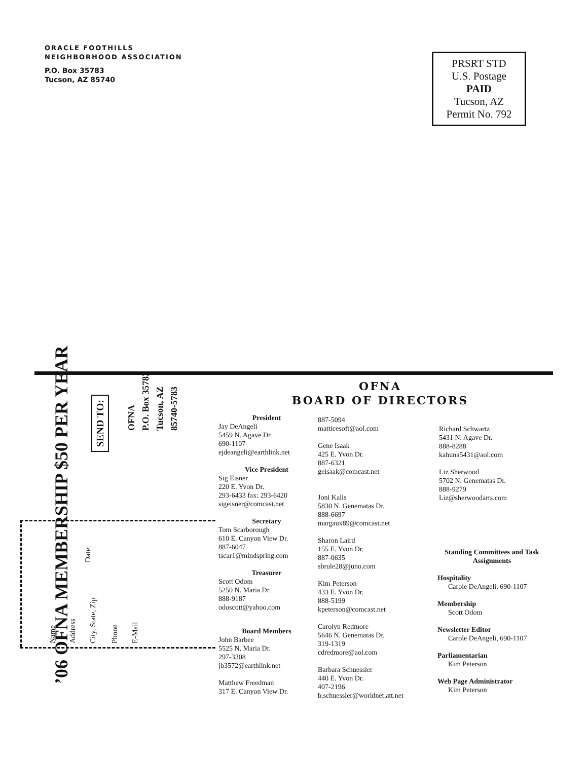ORACLE FOOTHILLS
NEIGHBORHOOD ASSOCIATION
P.O. Box 35783
Tucson, AZ 85740
PRSRT STD
U.S. Postage
PAID
Tucson, AZ
Permit No. 792
’06 OFNA MEMBERSHIP $50 PER YEAR
SEND TO:
OFNA
P.O. Box 35783
Tucson, AZ
85740-5783
Name Address City, State, Zip
Date:
Phone E-Mail
OFNA
BOARD OF DIRECTORS
President
Jay DeAngeli
5459 N. Agave Dr.
690-1107
ejdeangeli@earthlink.net
Vice President
Sig Eisner
220 E. Yvon Dr.
293-6433 fax: 293-6420
sigeisner@comcast.net
Secretary
Tom Scarborough
610 E. Canyon View Dr.
887-6047
tscar1@mindspring.com
Treasurer
Scott Odom
5250 N. Maria Dr.
888-9187
odoscott@yahoo.com
Board Members
John Barbee
5525 N. Maria Dr.
297-3308
jb3572@earthlink.net
Matthew Freedman
317 E. Canyon View Dr.
887-5094
matticesoft@aol.com
Gene Isaak
425 E. Yvon Dr.
887-6321
geisaak@comcast.net
Joni Kalis
5830 N. Genematas Dr.
888-6697
margaux89@comcast.net
Sharon Laird
155 E. Yvon Dr.
887-0635
sbrule28@juno.com
Kim Peterson
433 E. Yvon Dr.
888-5199
kpeterson@comcast.net
Carolyn Redmore
5646 N. Genematas Dr.
319-1319
cdredmore@aol.com
Barbara Schuessler
440 E. Yvon Dr.
407-2196
b.schuessler@worldnet.att.net
Richard Schwartz
5431 N. Agave Dr.
888-8288
kahuna5431@aol.com
Liz Sherwood
5702 N. Genematas Dr.
888-9279
Liz@sherwoodarts.com
Standing Committees and Task Assignments
Hospitality
Carole DeAngeli, 690-1107
Membership
Scott Odom
Newsletter Editor
Carole DeAngeli, 690-1107
Parliamentarian
Kim Peterson
Web Page Administrator
Kim Peterson